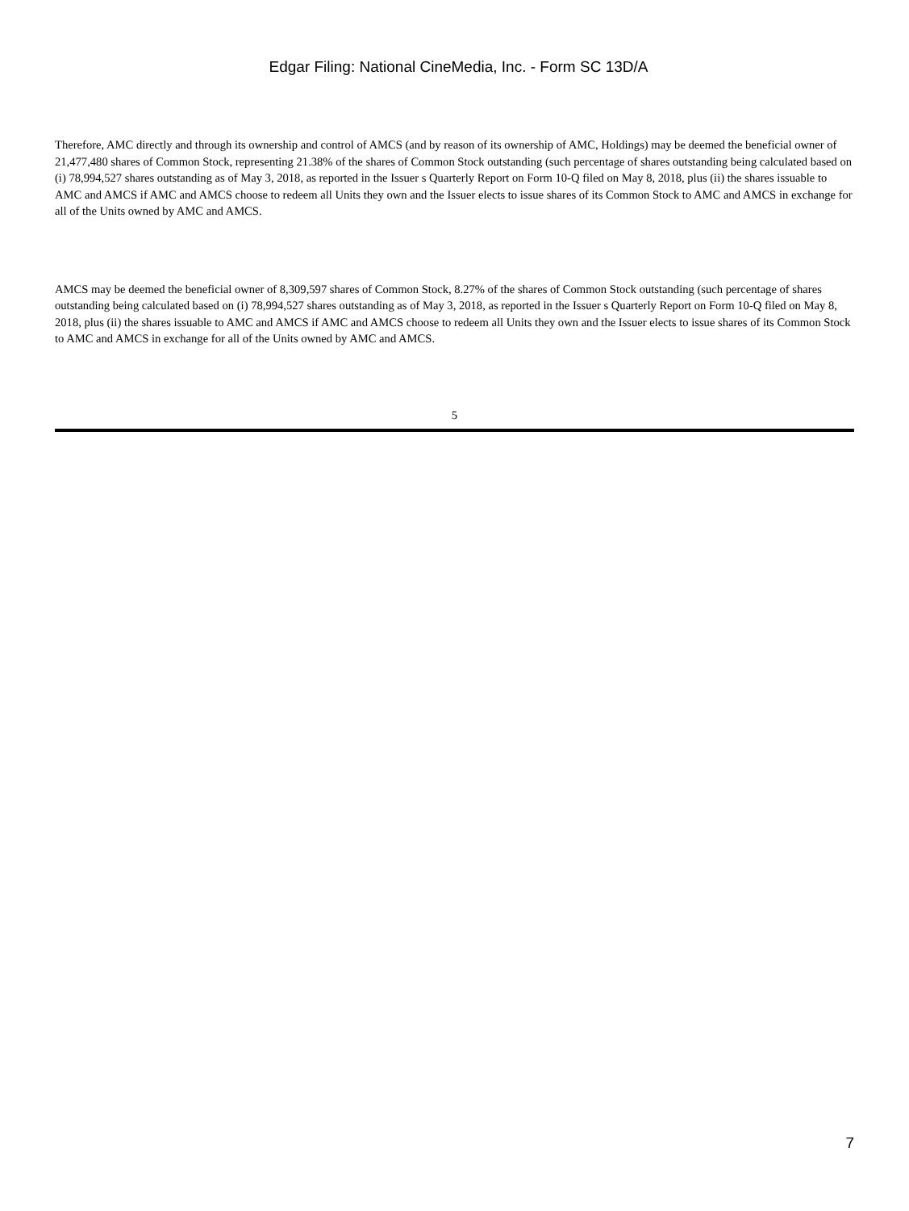Edgar Filing: National CineMedia, Inc. - Form SC 13D/A
Therefore, AMC directly and through its ownership and control of AMCS (and by reason of its ownership of AMC, Holdings) may be deemed the beneficial owner of 21,477,480 shares of Common Stock, representing 21.38% of the shares of Common Stock outstanding (such percentage of shares outstanding being calculated based on (i) 78,994,527 shares outstanding as of May 3, 2018, as reported in the Issuer s Quarterly Report on Form 10-Q filed on May 8, 2018, plus (ii) the shares issuable to AMC and AMCS if AMC and AMCS choose to redeem all Units they own and the Issuer elects to issue shares of its Common Stock to AMC and AMCS in exchange for all of the Units owned by AMC and AMCS.
AMCS may be deemed the beneficial owner of 8,309,597 shares of Common Stock, 8.27% of the shares of Common Stock outstanding (such percentage of shares outstanding being calculated based on (i) 78,994,527 shares outstanding as of May 3, 2018, as reported in the Issuer s Quarterly Report on Form 10-Q filed on May 8, 2018, plus (ii) the shares issuable to AMC and AMCS if AMC and AMCS choose to redeem all Units they own and the Issuer elects to issue shares of its Common Stock to AMC and AMCS in exchange for all of the Units owned by AMC and AMCS.
5
7